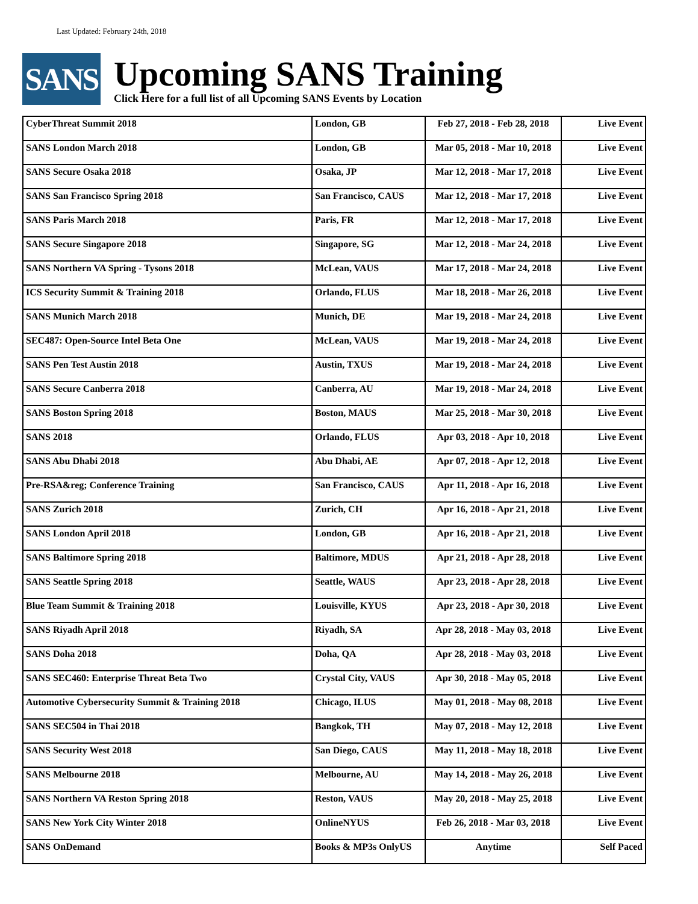Last Updated: February 24th, 2018
SANS
Upcoming SANS Training
Click Here for a full list of all Upcoming SANS Events by Location
| CyberThreat Summit 2018 | London, GB | Feb 27, 2018 - Feb 28, 2018 | Live Event |
| SANS London March 2018 | London, GB | Mar 05, 2018 - Mar 10, 2018 | Live Event |
| SANS Secure Osaka 2018 | Osaka, JP | Mar 12, 2018 - Mar 17, 2018 | Live Event |
| SANS San Francisco Spring 2018 | San Francisco, CAUS | Mar 12, 2018 - Mar 17, 2018 | Live Event |
| SANS Paris March 2018 | Paris, FR | Mar 12, 2018 - Mar 17, 2018 | Live Event |
| SANS Secure Singapore 2018 | Singapore, SG | Mar 12, 2018 - Mar 24, 2018 | Live Event |
| SANS Northern VA Spring - Tysons 2018 | McLean, VAUS | Mar 17, 2018 - Mar 24, 2018 | Live Event |
| ICS Security Summit & Training 2018 | Orlando, FLUS | Mar 18, 2018 - Mar 26, 2018 | Live Event |
| SANS Munich March 2018 | Munich, DE | Mar 19, 2018 - Mar 24, 2018 | Live Event |
| SEC487: Open-Source Intel Beta One | McLean, VAUS | Mar 19, 2018 - Mar 24, 2018 | Live Event |
| SANS Pen Test Austin 2018 | Austin, TXUS | Mar 19, 2018 - Mar 24, 2018 | Live Event |
| SANS Secure Canberra 2018 | Canberra, AU | Mar 19, 2018 - Mar 24, 2018 | Live Event |
| SANS Boston Spring 2018 | Boston, MAUS | Mar 25, 2018 - Mar 30, 2018 | Live Event |
| SANS 2018 | Orlando, FLUS | Apr 03, 2018 - Apr 10, 2018 | Live Event |
| SANS Abu Dhabi 2018 | Abu Dhabi, AE | Apr 07, 2018 - Apr 12, 2018 | Live Event |
| Pre-RSA&reg; Conference Training | San Francisco, CAUS | Apr 11, 2018 - Apr 16, 2018 | Live Event |
| SANS Zurich 2018 | Zurich, CH | Apr 16, 2018 - Apr 21, 2018 | Live Event |
| SANS London April 2018 | London, GB | Apr 16, 2018 - Apr 21, 2018 | Live Event |
| SANS Baltimore Spring 2018 | Baltimore, MDUS | Apr 21, 2018 - Apr 28, 2018 | Live Event |
| SANS Seattle Spring 2018 | Seattle, WAUS | Apr 23, 2018 - Apr 28, 2018 | Live Event |
| Blue Team Summit & Training 2018 | Louisville, KYUS | Apr 23, 2018 - Apr 30, 2018 | Live Event |
| SANS Riyadh April 2018 | Riyadh, SA | Apr 28, 2018 - May 03, 2018 | Live Event |
| SANS Doha 2018 | Doha, QA | Apr 28, 2018 - May 03, 2018 | Live Event |
| SANS SEC460: Enterprise Threat Beta Two | Crystal City, VAUS | Apr 30, 2018 - May 05, 2018 | Live Event |
| Automotive Cybersecurity Summit & Training 2018 | Chicago, ILUS | May 01, 2018 - May 08, 2018 | Live Event |
| SANS SEC504 in Thai 2018 | Bangkok, TH | May 07, 2018 - May 12, 2018 | Live Event |
| SANS Security West 2018 | San Diego, CAUS | May 11, 2018 - May 18, 2018 | Live Event |
| SANS Melbourne 2018 | Melbourne, AU | May 14, 2018 - May 26, 2018 | Live Event |
| SANS Northern VA Reston Spring 2018 | Reston, VAUS | May 20, 2018 - May 25, 2018 | Live Event |
| SANS New York City Winter 2018 | OnlineNYUS | Feb 26, 2018 - Mar 03, 2018 | Live Event |
| SANS OnDemand | Books & MP3s OnlyUS | Anytime | Self Paced |